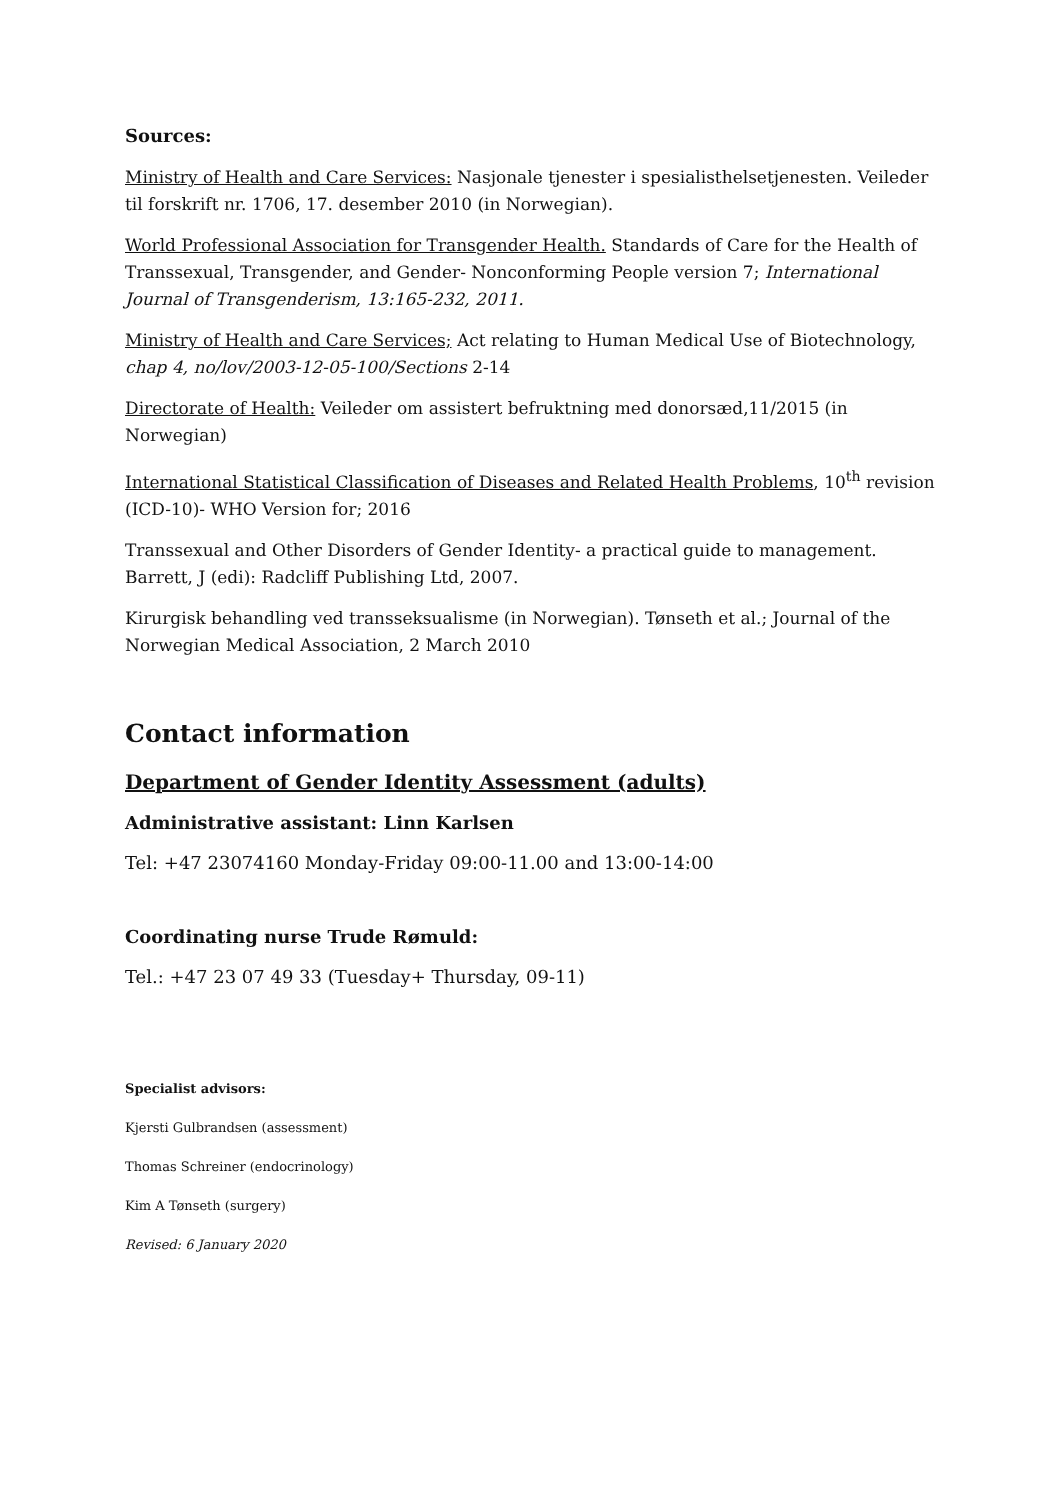Sources:
Ministry of Health and Care Services: Nasjonale tjenester i spesialisthelsetjenesten. Veileder til forskrift nr. 1706, 17. desember 2010 (in Norwegian).
World Professional Association for Transgender Health. Standards of Care for the Health of Transsexual, Transgender, and Gender- Nonconforming People version 7; International Journal of Transgenderism, 13:165-232, 2011.
Ministry of Health and Care Services; Act relating to Human Medical Use of Biotechnology, chap 4, no/lov/2003-12-05-100/Sections 2-14
Directorate of Health: Veileder om assistert befruktning med donorsæd,11/2015 (in Norwegian)
International Statistical Classification of Diseases and Related Health Problems, 10<sup>th</sup> revision (ICD-10)- WHO Version for; 2016
Transsexual and Other Disorders of Gender Identity- a practical guide to management. Barrett, J (edi): Radcliff Publishing Ltd, 2007.
Kirurgisk behandling ved transseksualisme (in Norwegian). Tønseth et al.; Journal of the Norwegian Medical Association, 2 March 2010
Contact information
Department of Gender Identity Assessment (adults)
Administrative assistant: Linn Karlsen
Tel: +47 23074160 Monday-Friday 09:00-11.00 and 13:00-14:00
Coordinating nurse Trude Rømuld:
Tel.: +47 23 07 49 33 (Tuesday+ Thursday, 09-11)
Specialist advisors:
Kjersti Gulbrandsen (assessment)
Thomas Schreiner (endocrinology)
Kim A Tønseth (surgery)
Revised: 6 January 2020